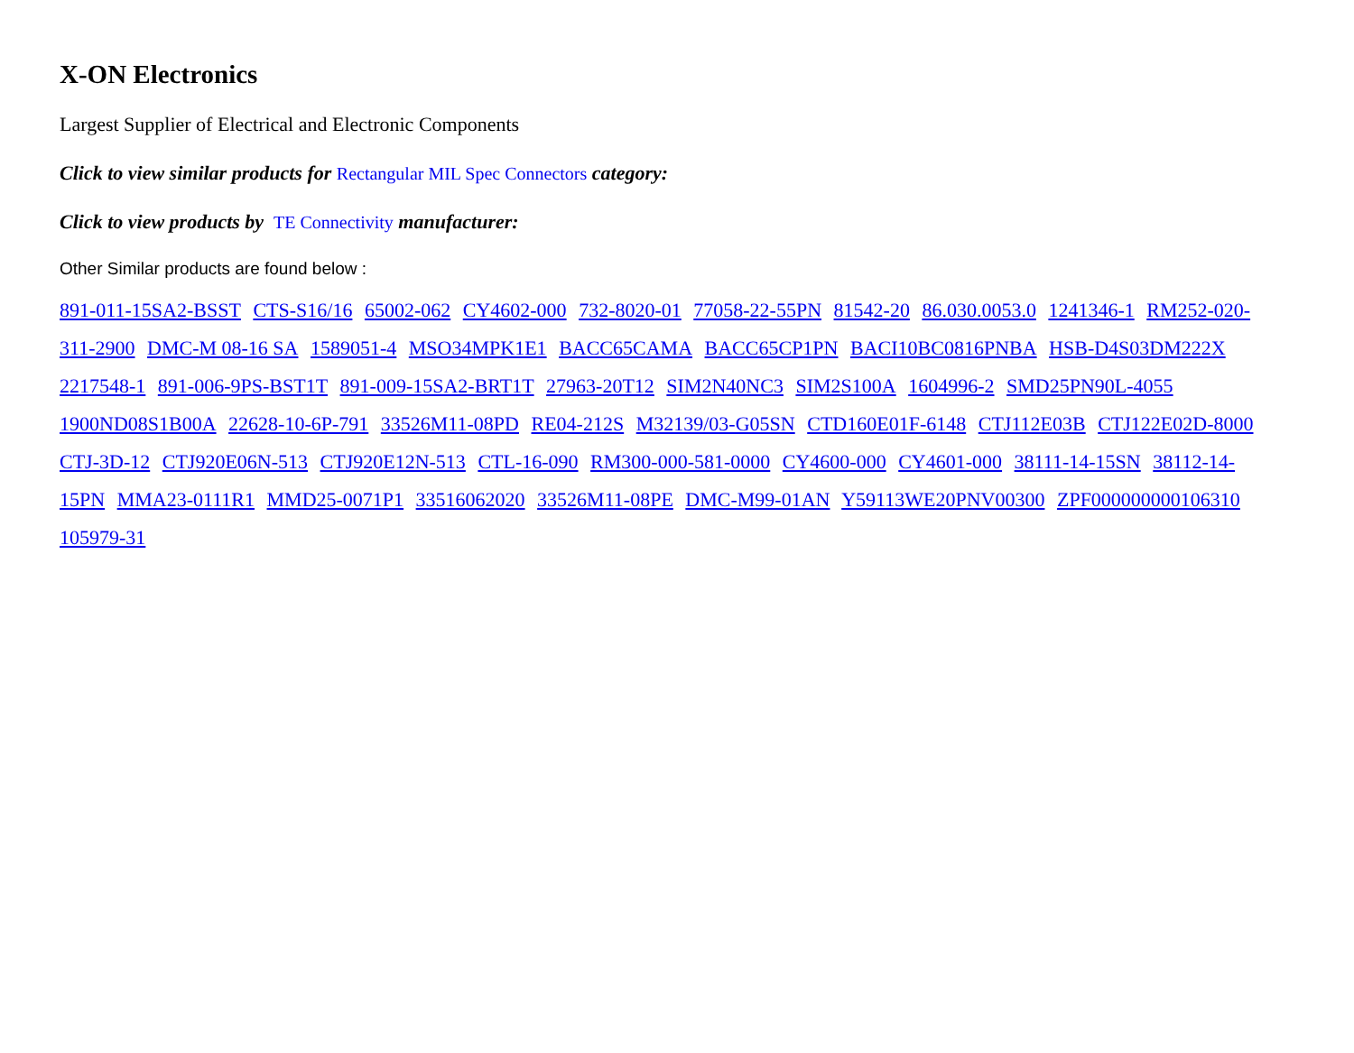X-ON Electronics
Largest Supplier of Electrical and Electronic Components
Click to view similar products for Rectangular MIL Spec Connectors category:
Click to view products by TE Connectivity manufacturer:
Other Similar products are found below :
891-011-15SA2-BSST CTS-S16/16 65002-062 CY4602-000 732-8020-01 77058-22-55PN 81542-20 86.030.0053.0 1241346-1 RM252-020-311-2900 DMC-M 08-16 SA 1589051-4 MSO34MPK1E1 BACC65CAMA BACC65CP1PN BACI10BC0816PNBA HSB-D4S03DM222X 2217548-1 891-006-9PS-BST1T 891-009-15SA2-BRT1T 27963-20T12 SIM2N40NC3 SIM2S100A 1604996-2 SMD25PN90L-4055 1900ND08S1B00A 22628-10-6P-791 33526M11-08PD RE04-212S M32139/03-G05SN CTD160E01F-6148 CTJ112E03B CTJ122E02D-8000 CTJ-3D-12 CTJ920E06N-513 CTJ920E12N-513 CTL-16-090 RM300-000-581-0000 CY4600-000 CY4601-000 38111-14-15SN 38112-14-15PN MMA23-0111R1 MMD25-0071P1 33516062020 33526M11-08PE DMC-M99-01AN Y59113WE20PNV00300 ZPF000000000106310 105979-31